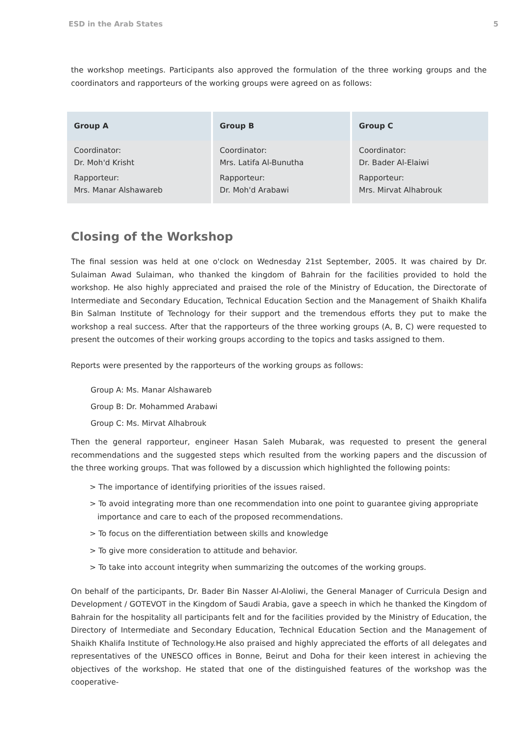ESD in the Arab States 5
the workshop meetings. Participants also approved the formulation of the three working groups and the coordinators and rapporteurs of the working groups were agreed on as follows:
| Group A | Group B | Group C |
| --- | --- | --- |
| Coordinator: Dr. Moh'd Krisht Rapporteur: Mrs. Manar Alshawareb | Coordinator: Mrs. Latifa Al-Bunutha Rapporteur: Dr. Moh'd Arabawi | Coordinator: Dr. Bader Al-Elaiwi Rapporteur: Mrs. Mirvat Alhabrouk |
Closing of the Workshop
The final session was held at one o'clock on Wednesday 21st September, 2005. It was chaired by Dr. Sulaiman Awad Sulaiman, who thanked the kingdom of Bahrain for the facilities provided to hold the workshop. He also highly appreciated and praised the role of the Ministry of Education, the Directorate of Intermediate and Secondary Education, Technical Education Section and the Management of Shaikh Khalifa Bin Salman Institute of Technology for their support and the tremendous efforts they put to make the workshop a real success. After that the rapporteurs of the three working groups (A, B, C) were requested to present the outcomes of their working groups according to the topics and tasks assigned to them.
Reports were presented by the rapporteurs of the working groups as follows:
Group A: Ms. Manar Alshawareb
Group B: Dr. Mohammed Arabawi
Group C: Ms. Mirvat Alhabrouk
Then the general rapporteur, engineer Hasan Saleh Mubarak, was requested to present the general recommendations and the suggested steps which resulted from the working papers and the discussion of the three working groups. That was followed by a discussion which highlighted the following points:
> The importance of identifying priorities of the issues raised.
> To avoid integrating more than one recommendation into one point to guarantee giving appropriate importance and care to each of the proposed recommendations.
> To focus on the differentiation between skills and knowledge
> To give more consideration to attitude and behavior.
> To take into account integrity when summarizing the outcomes of the working groups.
On behalf of the participants, Dr. Bader Bin Nasser Al-Aloliwi, the General Manager of Curricula Design and Development / GOTEVOT in the Kingdom of Saudi Arabia, gave a speech in which he thanked the Kingdom of Bahrain for the hospitality all participants felt and for the facilities provided by the Ministry of Education, the Directory of Intermediate and Secondary Education, Technical Education Section and the Management of Shaikh Khalifa Institute of Technology.He also praised and highly appreciated the efforts of all delegates and representatives of the UNESCO offices in Bonne, Beirut and Doha for their keen interest in achieving the objectives of the workshop. He stated that one of the distinguished features of the workshop was the cooperative-